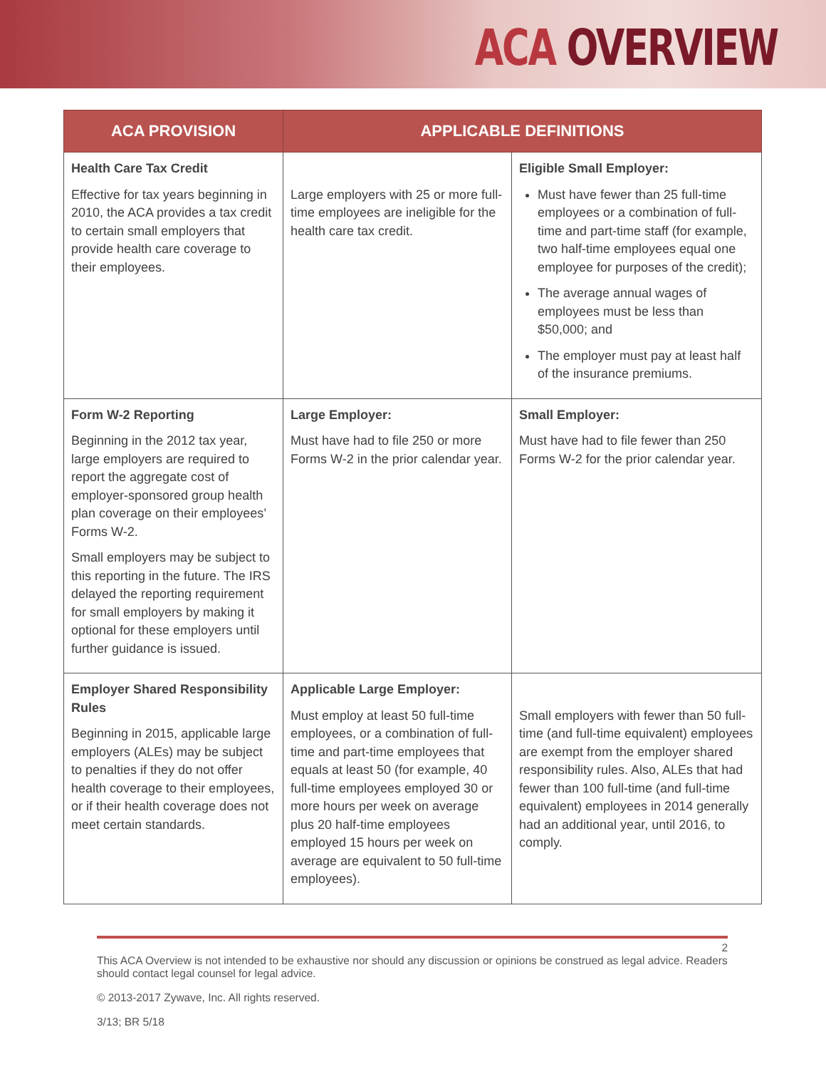ACA OVERVIEW
| ACA PROVISION | APPLICABLE DEFINITIONS | |
| --- | --- | --- |
| Health Care Tax Credit Effective for tax years beginning in 2010, the ACA provides a tax credit to certain small employers that provide health care coverage to their employees. | Large employers with 25 or more full-time employees are ineligible for the health care tax credit. | Eligible Small Employer: Must have fewer than 25 full-time employees or a combination of full-time and part-time staff (for example, two half-time employees equal one employee for purposes of the credit); The average annual wages of employees must be less than $50,000; and The employer must pay at least half of the insurance premiums. |
| Form W-2 Reporting Beginning in the 2012 tax year, large employers are required to report the aggregate cost of employer-sponsored group health plan coverage on their employees’ Forms W-2. Small employers may be subject to this reporting in the future. The IRS delayed the reporting requirement for small employers by making it optional for these employers until further guidance is issued. | Large Employer: Must have had to file 250 or more Forms W-2 in the prior calendar year. | Small Employer: Must have had to file fewer than 250 Forms W-2 for the prior calendar year. |
| Employer Shared Responsibility Rules Beginning in 2015, applicable large employers (ALEs) may be subject to penalties if they do not offer health coverage to their employees, or if their health coverage does not meet certain standards. | Applicable Large Employer: Must employ at least 50 full-time employees, or a combination of full-time and part-time employees that equals at least 50 (for example, 40 full-time employees employed 30 or more hours per week on average plus 20 half-time employees employed 15 hours per week on average are equivalent to 50 full-time employees). | Small employers with fewer than 50 full-time (and full-time equivalent) employees are exempt from the employer shared responsibility rules. Also, ALEs that had fewer than 100 full-time (and full-time equivalent) employees in 2014 generally had an additional year, until 2016, to comply. |
2
This ACA Overview is not intended to be exhaustive nor should any discussion or opinions be construed as legal advice. Readers should contact legal counsel for legal advice.
© 2013-2017 Zywave, Inc. All rights reserved.
3/13; BR 5/18